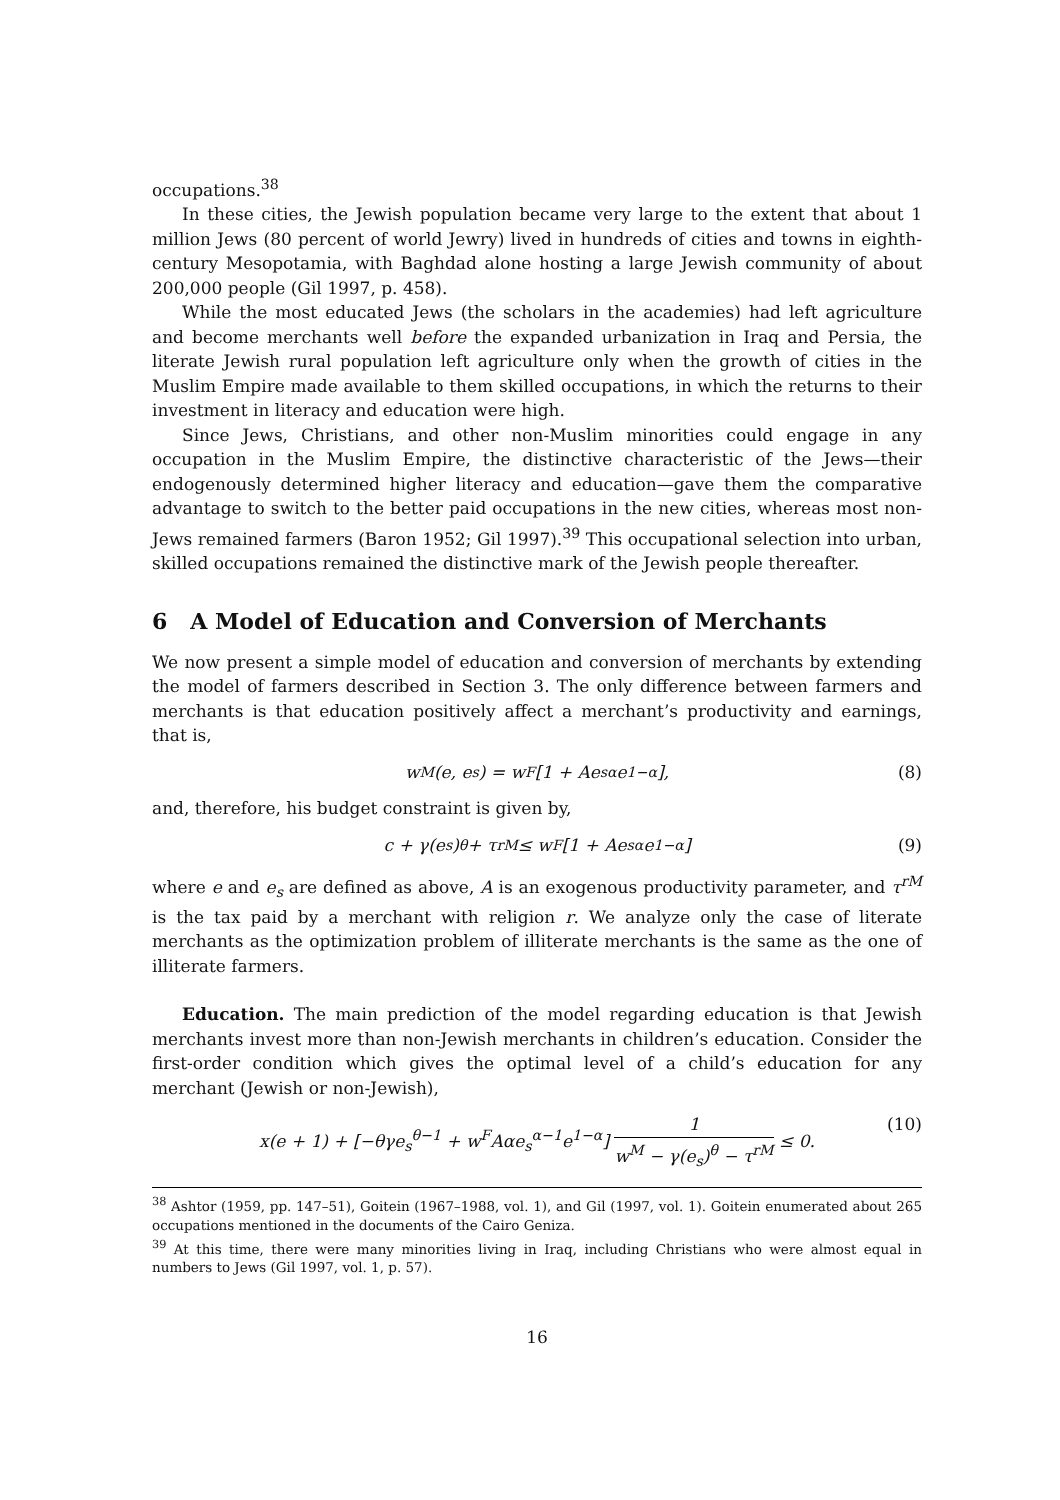occupations.<sup>38</sup>
In these cities, the Jewish population became very large to the extent that about 1 million Jews (80 percent of world Jewry) lived in hundreds of cities and towns in eighth-century Mesopotamia, with Baghdad alone hosting a large Jewish community of about 200,000 people (Gil 1997, p. 458).
While the most educated Jews (the scholars in the academies) had left agriculture and become merchants well before the expanded urbanization in Iraq and Persia, the literate Jewish rural population left agriculture only when the growth of cities in the Muslim Empire made available to them skilled occupations, in which the returns to their investment in literacy and education were high.
Since Jews, Christians, and other non-Muslim minorities could engage in any occupation in the Muslim Empire, the distinctive characteristic of the Jews—their endogenously determined higher literacy and education—gave them the comparative advantage to switch to the better paid occupations in the new cities, whereas most non-Jews remained farmers (Baron 1952; Gil 1997).<sup>39</sup> This occupational selection into urban, skilled occupations remained the distinctive mark of the Jewish people thereafter.
6 A Model of Education and Conversion of Merchants
We now present a simple model of education and conversion of merchants by extending the model of farmers described in Section 3. The only difference between farmers and merchants is that education positively affect a merchant’s productivity and earnings, that is,
w<sup>M</sup>(e, e<sub>s</sub>) = w<sup>F</sup>[1 + Ae<sub>s</sub><sup>α</sup>e<sup>1−α</sup>], (8)
and, therefore, his budget constraint is given by,
c + γ(e<sub>s</sub>)<sup>θ</sup> + τ<sup>rM</sup> ≤ w<sup>F</sup>[1 + Ae<sub>s</sub><sup>α</sup>e<sup>1−α</sup>] (9)
where e and e<sub>s</sub> are defined as above, A is an exogenous productivity parameter, and τ<sup>rM</sup> is the tax paid by a merchant with religion r. We analyze only the case of literate merchants as the optimization problem of illiterate merchants is the same as the one of illiterate farmers.
Education. The main prediction of the model regarding education is that Jewish merchants invest more than non-Jewish merchants in children’s education. Consider the first-order condition which gives the optimal level of a child’s education for any merchant (Jewish or non-Jewish),
x(e + 1) + [−θγe<sub>s</sub><sup>θ−1</sup> + w<sup>F</sup>Aαe<sub>s</sub><sup>α−1</sup>e<sup>1−α</sup>] 1 w<sup>M</sup> − γ(e<sub>s</sub>)<sup>θ</sup> − τ<sup>rM</sup> ≤ 0. (10)
<sup>38</sup> Ashtor (1959, pp. 147–51), Goitein (1967–1988, vol. 1), and Gil (1997, vol. 1). Goitein enumerated about 265 occupations mentioned in the documents of the Cairo Geniza.
<sup>39</sup> At this time, there were many minorities living in Iraq, including Christians who were almost equal in numbers to Jews (Gil 1997, vol. 1, p. 57).
16